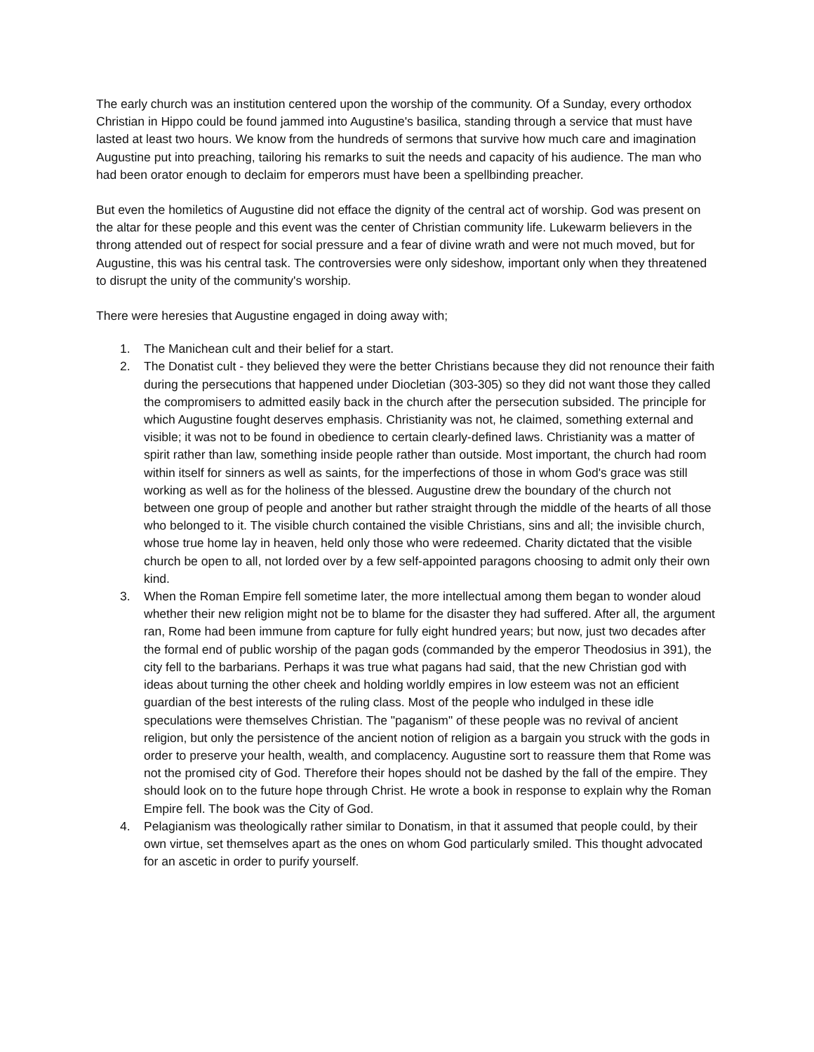The early church was an institution centered upon the worship of the community. Of a Sunday, every orthodox Christian in Hippo could be found jammed into Augustine's basilica, standing through a service that must have lasted at least two hours. We know from the hundreds of sermons that survive how much care and imagination Augustine put into preaching, tailoring his remarks to suit the needs and capacity of his audience. The man who had been orator enough to declaim for emperors must have been a spellbinding preacher.
But even the homiletics of Augustine did not efface the dignity of the central act of worship. God was present on the altar for these people and this event was the center of Christian community life. Lukewarm believers in the throng attended out of respect for social pressure and a fear of divine wrath and were not much moved, but for Augustine, this was his central task. The controversies were only sideshow, important only when they threatened to disrupt the unity of the community's worship.
There were heresies that Augustine engaged in doing away with;
1. The Manichean cult and their belief for a start.
2. The Donatist cult - they believed they were the better Christians because they did not renounce their faith during the persecutions that happened under Diocletian (303-305) so they did not want those they called the compromisers to admitted easily back in the church after the persecution subsided. The principle for which Augustine fought deserves emphasis. Christianity was not, he claimed, something external and visible; it was not to be found in obedience to certain clearly-defined laws. Christianity was a matter of spirit rather than law, something inside people rather than outside. Most important, the church had room within itself for sinners as well as saints, for the imperfections of those in whom God's grace was still working as well as for the holiness of the blessed. Augustine drew the boundary of the church not between one group of people and another but rather straight through the middle of the hearts of all those who belonged to it. The visible church contained the visible Christians, sins and all; the invisible church, whose true home lay in heaven, held only those who were redeemed. Charity dictated that the visible church be open to all, not lorded over by a few self-appointed paragons choosing to admit only their own kind.
3. When the Roman Empire fell sometime later, the more intellectual among them began to wonder aloud whether their new religion might not be to blame for the disaster they had suffered. After all, the argument ran, Rome had been immune from capture for fully eight hundred years; but now, just two decades after the formal end of public worship of the pagan gods (commanded by the emperor Theodosius in 391), the city fell to the barbarians. Perhaps it was true what pagans had said, that the new Christian god with ideas about turning the other cheek and holding worldly empires in low esteem was not an efficient guardian of the best interests of the ruling class. Most of the people who indulged in these idle speculations were themselves Christian. The "paganism" of these people was no revival of ancient religion, but only the persistence of the ancient notion of religion as a bargain you struck with the gods in order to preserve your health, wealth, and complacency. Augustine sort to reassure them that Rome was not the promised city of God. Therefore their hopes should not be dashed by the fall of the empire. They should look on to the future hope through Christ. He wrote a book in response to explain why the Roman Empire fell. The book was the City of God.
4. Pelagianism was theologically rather similar to Donatism, in that it assumed that people could, by their own virtue, set themselves apart as the ones on whom God particularly smiled. This thought advocated for an ascetic in order to purify yourself.